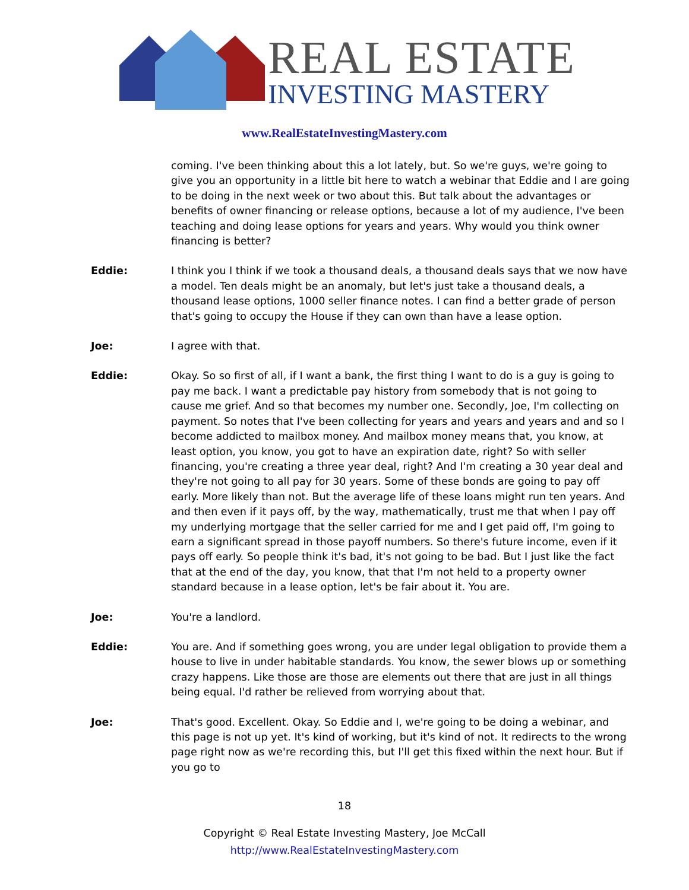REAL ESTATE
INVESTING MASTERY
www.RealEstateInvestingMastery.com
coming. I've been thinking about this a lot lately, but. So we're guys, we're going to give you an opportunity in a little bit here to watch a webinar that Eddie and I are going to be doing in the next week or two about this. But talk about the advantages or benefits of owner financing or release options, because a lot of my audience, I've been teaching and doing lease options for years and years. Why would you think owner financing is better?
Eddie: I think you I think if we took a thousand deals, a thousand deals says that we now have a model. Ten deals might be an anomaly, but let's just take a thousand deals, a thousand lease options, 1000 seller finance notes. I can find a better grade of person that's going to occupy the House if they can own than have a lease option.
Joe: I agree with that.
Eddie: Okay. So so first of all, if I want a bank, the first thing I want to do is a guy is going to pay me back. I want a predictable pay history from somebody that is not going to cause me grief. And so that becomes my number one. Secondly, Joe, I'm collecting on payment. So notes that I've been collecting for years and years and years and and so I become addicted to mailbox money. And mailbox money means that, you know, at least option, you know, you got to have an expiration date, right? So with seller financing, you're creating a three year deal, right? And I'm creating a 30 year deal and they're not going to all pay for 30 years. Some of these bonds are going to pay off early. More likely than not. But the average life of these loans might run ten years. And and then even if it pays off, by the way, mathematically, trust me that when I pay off my underlying mortgage that the seller carried for me and I get paid off, I'm going to earn a significant spread in those payoff numbers. So there's future income, even if it pays off early. So people think it's bad, it's not going to be bad. But I just like the fact that at the end of the day, you know, that that I'm not held to a property owner standard because in a lease option, let's be fair about it. You are.
Joe: You're a landlord.
Eddie: You are. And if something goes wrong, you are under legal obligation to provide them a house to live in under habitable standards. You know, the sewer blows up or something crazy happens. Like those are those are elements out there that are just in all things being equal. I'd rather be relieved from worrying about that.
Joe: That's good. Excellent. Okay. So Eddie and I, we're going to be doing a webinar, and this page is not up yet. It's kind of working, but it's kind of not. It redirects to the wrong page right now as we're recording this, but I'll get this fixed within the next hour. But if you go to
18
Copyright © Real Estate Investing Mastery, Joe McCall
http://www.RealEstateInvestingMastery.com